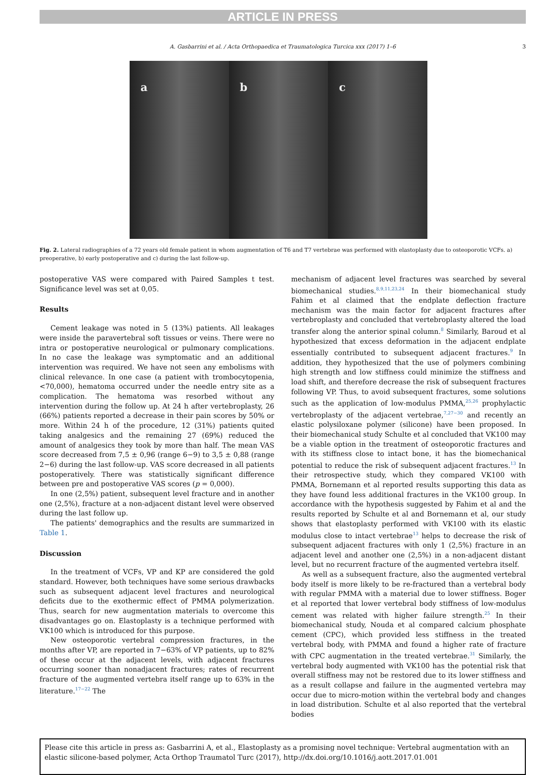ARTICLE IN PRESS
A. Gasbarrini et al. / Acta Orthopaedica et Traumatologica Turcica xxx (2017) 1–6 3
a b c
Fig. 2. Lateral radiographies of a 72 years old female patient in whom augmentation of T6 and T7 vertebrae was performed with elastoplasty due to osteoporotic VCFs. a) preoperative, b) early postoperative and c) during the last follow-up.
postoperative VAS were compared with Paired Samples t test. Significance level was set at 0,05.
Results
Cement leakage was noted in 5 (13%) patients. All leakages were inside the paravertebral soft tissues or veins. There were no intra or postoperative neurological or pulmonary complications. In no case the leakage was symptomatic and an additional intervention was required. We have not seen any embolisms with clinical relevance. In one case (a patient with trombocytopenia, <70,000), hematoma occurred under the needle entry site as a complication. The hematoma was resorbed without any intervention during the follow up. At 24 h after vertebroplasty, 26 (66%) patients reported a decrease in their pain scores by 50% or more. Within 24 h of the procedure, 12 (31%) patients quited taking analgesics and the remaining 27 (69%) reduced the amount of analgesics they took by more than half. The mean VAS score decreased from 7,5 ± 0,96 (range 6−9) to 3,5 ± 0,88 (range 2−6) during the last follow-up. VAS score decreased in all patients postoperatively. There was statistically significant difference between pre and postoperative VAS scores (p = 0,000).
In one (2,5%) patient, subsequent level fracture and in another one (2,5%), fracture at a non-adjacent distant level were observed during the last follow up.
The patients' demographics and the results are summarized in Table 1.
Discussion
In the treatment of VCFs, VP and KP are considered the gold standard. However, both techniques have some serious drawbacks such as subsequent adjacent level fractures and neurological deficits due to the exothermic effect of PMMA polymerization. Thus, search for new augmentation materials to overcome this disadvantages go on. Elastoplasty is a technique performed with VK100 which is introduced for this purpose.
New osteoporotic vertebral compression fractures, in the months after VP, are reported in 7−63% of VP patients, up to 82% of these occur at the adjacent levels, with adjacent fractures occurring sooner than nonadjacent fractures; rates of recurrent fracture of the augmented vertebra itself range up to 63% in the literature.<sup>17−22</sup> The
mechanism of adjacent level fractures was searched by several biomechanical studies.<sup>8,9,11,23,24</sup> In their biomechanical study Fahim et al claimed that the endplate deflection fracture mechanism was the main factor for adjacent fractures after vertebroplasty and concluded that vertebroplasty altered the load transfer along the anterior spinal column.<sup>8</sup> Similarly, Baroud et al hypothesized that excess deformation in the adjacent endplate essentially contributed to subsequent adjacent fractures.<sup>9</sup> In addition, they hypothesized that the use of polymers combining high strength and low stiffness could minimize the stiffness and load shift, and therefore decrease the risk of subsequent fractures following VP. Thus, to avoid subsequent fractures, some solutions such as the application of low-modulus PMMA,<sup>25,26</sup> prophylactic vertebroplasty of the adjacent vertebrae,<sup>7,27−30</sup> and recently an elastic polysiloxane polymer (silicone) have been proposed. In their biomechanical study Schulte et al concluded that VK100 may be a viable option in the treatment of osteoporotic fractures and with its stiffness close to intact bone, it has the biomechanical potential to reduce the risk of subsequent adjacent fractures.<sup>13</sup> In their retrospective study, which they compared VK100 with PMMA, Bornemann et al reported results supporting this data as they have found less additional fractures in the VK100 group. In accordance with the hypothesis suggested by Fahim et al and the results reported by Schulte et al and Bornemann et al, our study shows that elastoplasty performed with VK100 with its elastic modulus close to intact vertebrae<sup>13</sup> helps to decrease the risk of subsequent adjacent fractures with only 1 (2,5%) fracture in an adjacent level and another one (2,5%) in a non-adjacent distant level, but no recurrent fracture of the augmented vertebra itself.
As well as a subsequent fracture, also the augmented vertebral body itself is more likely to be re-fractured than a vertebral body with regular PMMA with a material due to lower stiffness. Boger et al reported that lower vertebral body stiffness of low-modulus cement was related with higher failure strength.<sup>25</sup> In their biomechanical study, Nouda et al compared calcium phosphate cement (CPC), which provided less stiffness in the treated vertebral body, with PMMA and found a higher rate of fracture with CPC augmentation in the treated vertebrae.<sup>31</sup> Similarly, the vertebral body augmented with VK100 has the potential risk that overall stiffness may not be restored due to its lower stiffness and as a result collapse and failure in the augmented vertebra may occur due to micro-motion within the vertebral body and changes in load distribution. Schulte et al also reported that the vertebral bodies
Please cite this article in press as: Gasbarrini A, et al., Elastoplasty as a promising novel technique: Vertebral augmentation with an elastic silicone-based polymer, Acta Orthop Traumatol Turc (2017), http://dx.doi.org/10.1016/j.aott.2017.01.001